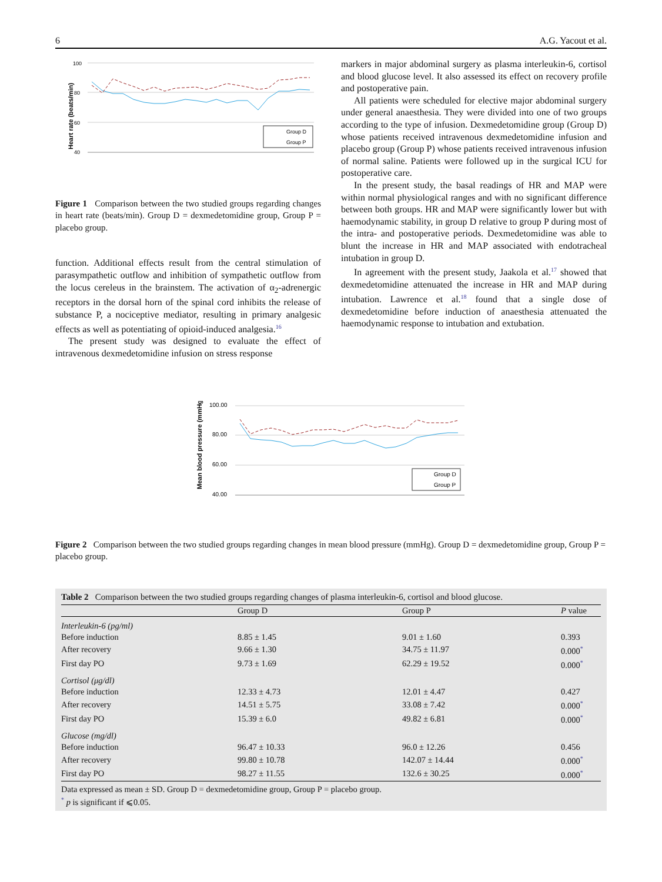6 A.G. Yacout et al.
Heart rate (beats/min)
100
80
60
40
Group D
Group P
Figure 1 Comparison between the two studied groups regarding changes in heart rate (beats/min). Group D = dexmedetomidine group, Group P = placebo group.
function. Additional effects result from the central stimulation of parasympathetic outflow and inhibition of sympathetic outflow from the locus cereleus in the brainstem. The activation of α<sub>2</sub>-adrenergic receptors in the dorsal horn of the spinal cord inhibits the release of substance P, a nociceptive mediator, resulting in primary analgesic effects as well as potentiating of opioid-induced analgesia.<sup>16</sup>
The present study was designed to evaluate the effect of intravenous dexmedetomidine infusion on stress response
markers in major abdominal surgery as plasma interleukin-6, cortisol and blood glucose level. It also assessed its effect on recovery profile and postoperative pain.
All patients were scheduled for elective major abdominal surgery under general anaesthesia. They were divided into one of two groups according to the type of infusion. Dexmedetomidine group (Group D) whose patients received intravenous dexmedetomidine infusion and placebo group (Group P) whose patients received intravenous infusion of normal saline. Patients were followed up in the surgical ICU for postoperative care.
In the present study, the basal readings of HR and MAP were within normal physiological ranges and with no significant difference between both groups. HR and MAP were significantly lower but with haemodynamic stability, in group D relative to group P during most of the intra- and postoperative periods. Dexmedetomidine was able to blunt the increase in HR and MAP associated with endotracheal intubation in group D.
In agreement with the present study, Jaakola et al.<sup>17</sup> showed that dexmedetomidine attenuated the increase in HR and MAP during intubation. Lawrence et al.<sup>18</sup> found that a single dose of dexmedetomidine before induction of anaesthesia attenuated the haemodynamic response to intubation and extubation.
Mean blood pressure (mmHg)
100.00
80.00
60.00
40.00
Group D
Group P
Figure 2 Comparison between the two studied groups regarding changes in mean blood pressure (mmHg). Group D = dexmedetomidine group, Group P = placebo group.
Table 2 Comparison between the two studied groups regarding changes of plasma interleukin-6, cortisol and blood glucose.
| | Group D | Group P | P value |
| --- | --- | --- | --- |
| Interleukin-6 (pg/ml) | | | |
| Before induction | 8.85 ± 1.45 | 9.01 ± 1.60 | 0.393 |
| After recovery | 9.66 ± 1.30 | 34.75 ± 11.97 | 0.000<sup>*</sup> |
| First day PO | 9.73 ± 1.69 | 62.29 ± 19.52 | 0.000<sup>*</sup> |
| Cortisol (μg/dl) | | | |
| Before induction | 12.33 ± 4.73 | 12.01 ± 4.47 | 0.427 |
| After recovery | 14.51 ± 5.75 | 33.08 ± 7.42 | 0.000<sup>*</sup> |
| First day PO | 15.39 ± 6.0 | 49.82 ± 6.81 | 0.000<sup>*</sup> |
| Glucose (mg/dl) | | | |
| Before induction | 96.47 ± 10.33 | 96.0 ± 12.26 | 0.456 |
| After recovery | 99.80 ± 10.78 | 142.07 ± 14.44 | 0.000<sup>*</sup> |
| First day PO | 98.27 ± 11.55 | 132.6 ± 30.25 | 0.000<sup>*</sup> |
Data expressed as mean ± SD. Group D = dexmedetomidine group, Group P = placebo group.
<sup>*</sup> p is significant if ⩽0.05.